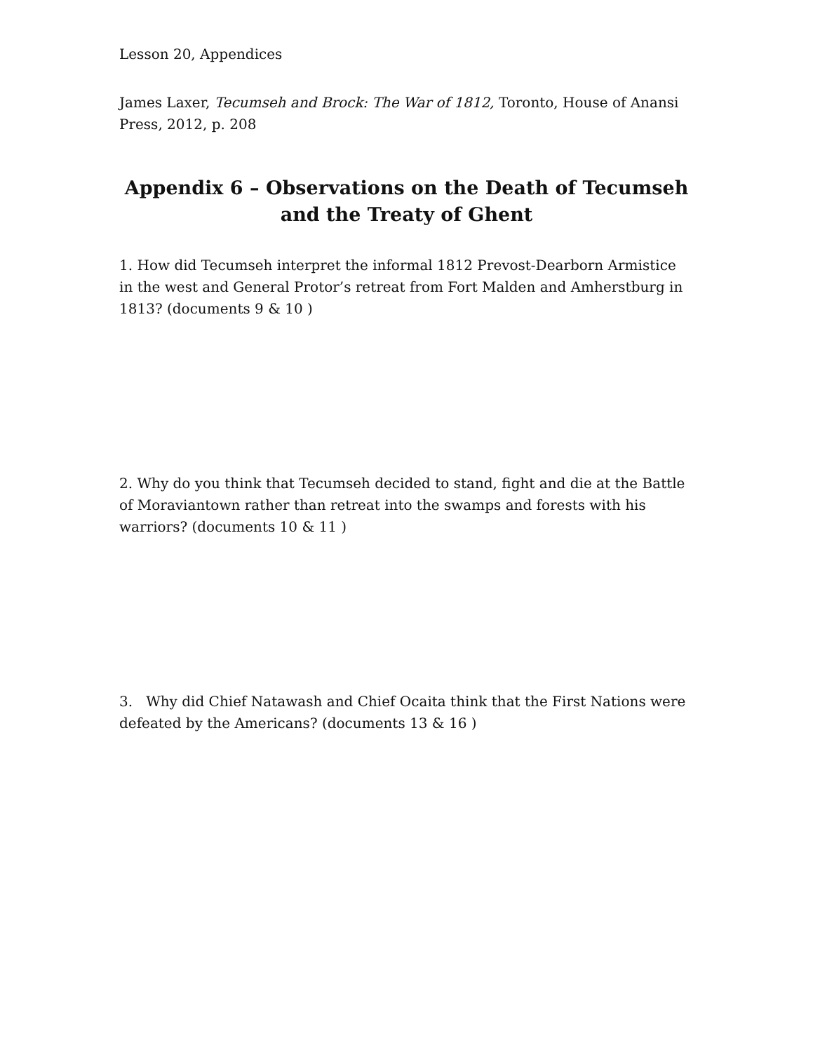Lesson 20, Appendices
James Laxer, Tecumseh and Brock: The War of 1812, Toronto, House of Anansi Press, 2012, p. 208
Appendix 6 – Observations on the Death of Tecumseh and the Treaty of Ghent
1. How did Tecumseh interpret the informal 1812 Prevost-Dearborn Armistice in the west and General Protor’s retreat from Fort Malden and Amherstburg in 1813? (documents 9 & 10 )
2. Why do you think that Tecumseh decided to stand, fight and die at the Battle of Moraviantown rather than retreat into the swamps and forests with his warriors? (documents 10 & 11 )
3. Why did Chief Natawash and Chief Ocaita think that the First Nations were defeated by the Americans? (documents 13 & 16 )